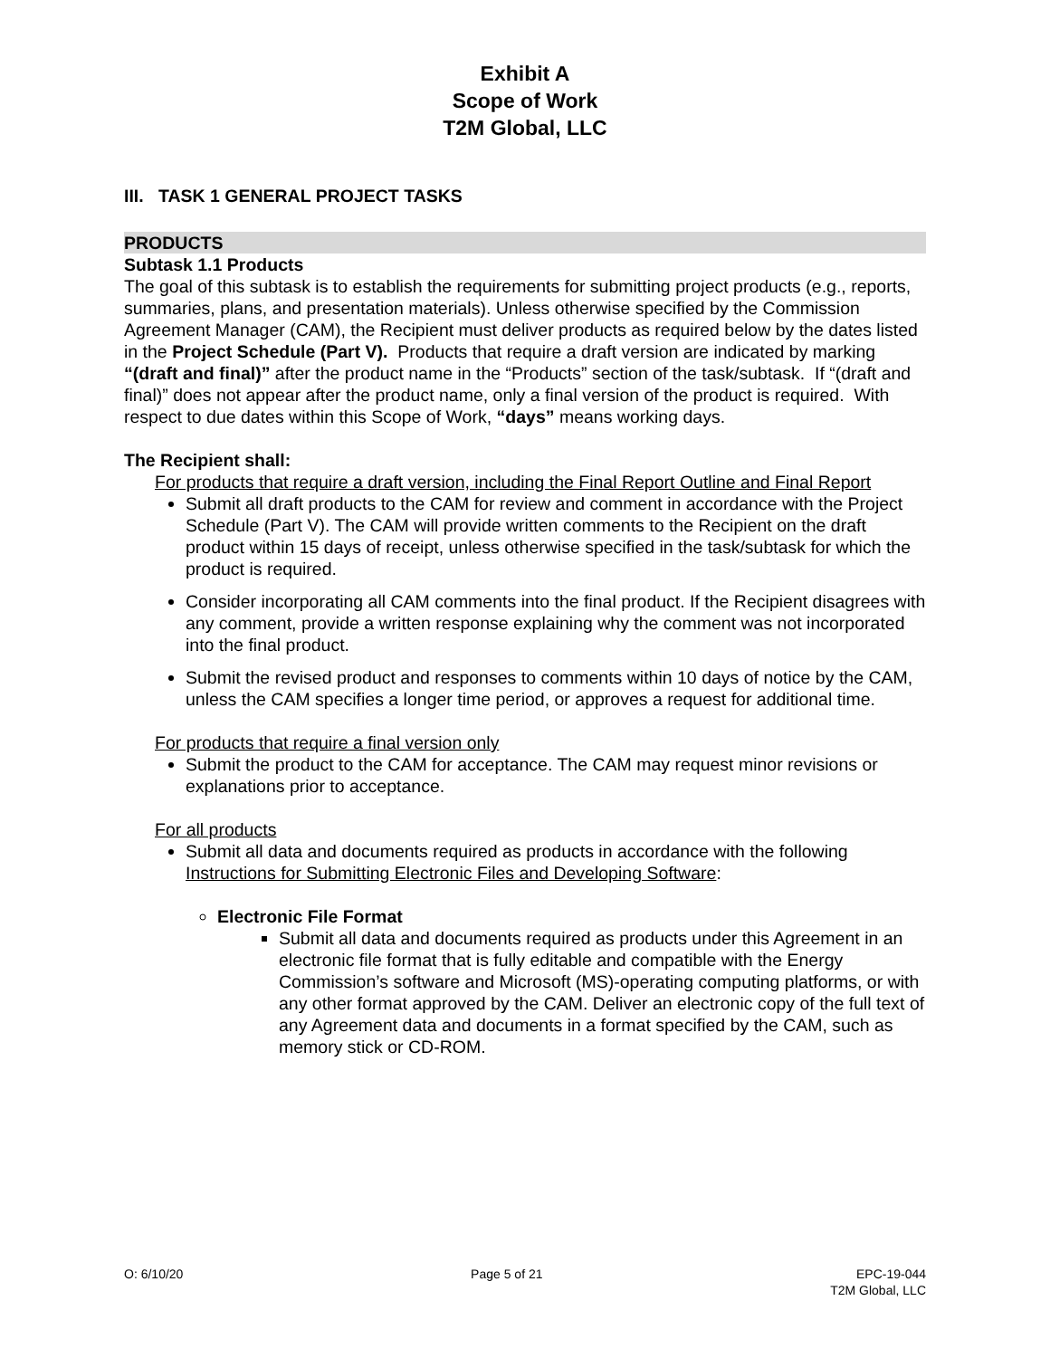Exhibit A
Scope of Work
T2M Global, LLC
III. TASK 1 GENERAL PROJECT TASKS
PRODUCTS
Subtask 1.1 Products
The goal of this subtask is to establish the requirements for submitting project products (e.g., reports, summaries, plans, and presentation materials). Unless otherwise specified by the Commission Agreement Manager (CAM), the Recipient must deliver products as required below by the dates listed in the Project Schedule (Part V). Products that require a draft version are indicated by marking “(draft and final)” after the product name in the “Products” section of the task/subtask. If “(draft and final)” does not appear after the product name, only a final version of the product is required. With respect to due dates within this Scope of Work, “days” means working days.
The Recipient shall:
For products that require a draft version, including the Final Report Outline and Final Report
Submit all draft products to the CAM for review and comment in accordance with the Project Schedule (Part V). The CAM will provide written comments to the Recipient on the draft product within 15 days of receipt, unless otherwise specified in the task/subtask for which the product is required.
Consider incorporating all CAM comments into the final product. If the Recipient disagrees with any comment, provide a written response explaining why the comment was not incorporated into the final product.
Submit the revised product and responses to comments within 10 days of notice by the CAM, unless the CAM specifies a longer time period, or approves a request for additional time.
For products that require a final version only
Submit the product to the CAM for acceptance. The CAM may request minor revisions or explanations prior to acceptance.
For all products
Submit all data and documents required as products in accordance with the following Instructions for Submitting Electronic Files and Developing Software:
Electronic File Format
Submit all data and documents required as products under this Agreement in an electronic file format that is fully editable and compatible with the Energy Commission’s software and Microsoft (MS)-operating computing platforms, or with any other format approved by the CAM. Deliver an electronic copy of the full text of any Agreement data and documents in a format specified by the CAM, such as memory stick or CD-ROM.
O: 6/10/20 Page 5 of 21 EPC-19-044
T2M Global, LLC